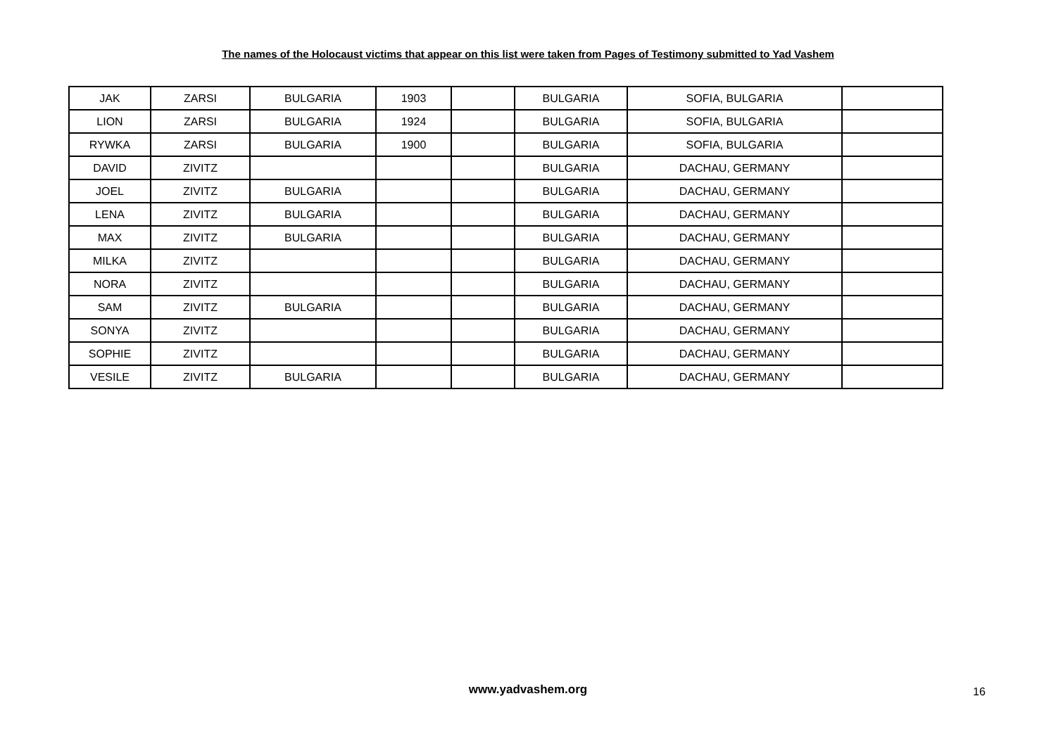The names of the Holocaust victims that appear on this list were taken from Pages of Testimony submitted to Yad Vashem
| JAK | ZARSI | BULGARIA | 1903 | | BULGARIA | SOFIA, BULGARIA | |
| LION | ZARSI | BULGARIA | 1924 | | BULGARIA | SOFIA, BULGARIA | |
| RYWKA | ZARSI | BULGARIA | 1900 | | BULGARIA | SOFIA, BULGARIA | |
| DAVID | ZIVITZ | | | | BULGARIA | DACHAU, GERMANY | |
| JOEL | ZIVITZ | BULGARIA | | | BULGARIA | DACHAU, GERMANY | |
| LENA | ZIVITZ | BULGARIA | | | BULGARIA | DACHAU, GERMANY | |
| MAX | ZIVITZ | BULGARIA | | | BULGARIA | DACHAU, GERMANY | |
| MILKA | ZIVITZ | | | | BULGARIA | DACHAU, GERMANY | |
| NORA | ZIVITZ | | | | BULGARIA | DACHAU, GERMANY | |
| SAM | ZIVITZ | BULGARIA | | | BULGARIA | DACHAU, GERMANY | |
| SONYA | ZIVITZ | | | | BULGARIA | DACHAU, GERMANY | |
| SOPHIE | ZIVITZ | | | | BULGARIA | DACHAU, GERMANY | |
| VESILE | ZIVITZ | BULGARIA | | | BULGARIA | DACHAU, GERMANY | |
www.yadvashem.org 16